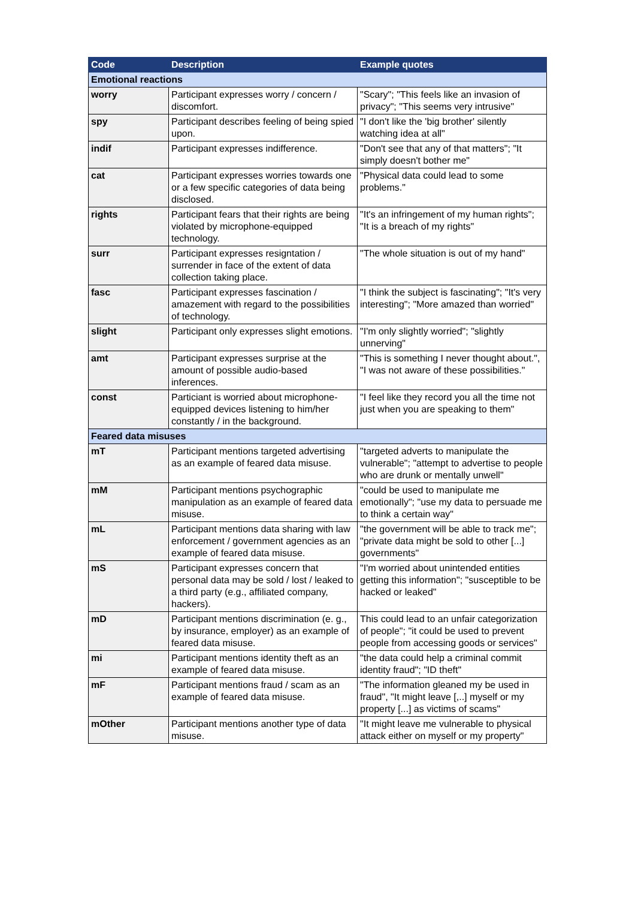| Code | Description | Example quotes |
| --- | --- | --- |
| Emotional reactions | | |
| worry | Participant expresses worry / concern / discomfort. | "Scary"; "This feels like an invasion of privacy"; "This seems very intrusive" |
| spy | Participant describes feeling of being spied upon. | "I don't like the 'big brother' silently watching idea at all" |
| indif | Participant expresses indifference. | "Don't see that any of that matters"; "It simply doesn't bother me" |
| cat | Participant expresses worries towards one or a few specific categories of data being disclosed. | "Physical data could lead to some problems." |
| rights | Participant fears that their rights are being violated by microphone-equipped technology. | "It's an infringement of my human rights"; "It is a breach of my rights" |
| surr | Participant expresses resigntation / surrender in face of the extent of data collection taking place. | "The whole situation is out of my hand" |
| fasc | Participant expresses fascination / amazement with regard to the possibilities of technology. | "I think the subject is fascinating"; "It's very interesting"; "More amazed than worried" |
| slight | Participant only expresses slight emotions. | "I'm only slightly worried"; "slightly unnerving" |
| amt | Participant expresses surprise at the amount of possible audio-based inferences. | "This is something I never thought about.", "I was not aware of these possibilities." |
| const | Particiant is worried about microphone-equipped devices listening to him/her constantly / in the background. | "I feel like they record you all the time not just when you are speaking to them" |
| Feared data misuses | | |
| mT | Participant mentions targeted advertising as an example of feared data misuse. | "targeted adverts to manipulate the vulnerable"; "attempt to advertise to people who are drunk or mentally unwell" |
| mM | Participant mentions psychographic manipulation as an example of feared data misuse. | "could be used to manipulate me emotionally"; "use my data to persuade me to think a certain way" |
| mL | Participant mentions data sharing with law enforcement / government agencies as an example of feared data misuse. | "the government will be able to track me"; "private data might be sold to other [...] governments" |
| mS | Participant expresses concern that personal data may be sold / lost / leaked to a third party (e.g., affiliated company, hackers). | "I'm worried about unintended entities getting this information"; "susceptible to be hacked or leaked" |
| mD | Participant mentions discrimination (e. g., by insurance, employer) as an example of feared data misuse. | This could lead to an unfair categorization of people"; "it could be used to prevent people from accessing goods or services" |
| mi | Participant mentions identity theft as an example of feared data misuse. | "the data could help a criminal commit identity fraud"; "ID theft" |
| mF | Participant mentions fraud / scam as an example of feared data misuse. | "The information gleaned my be used in fraud", "It might leave [,..] myself or my property [...] as victims of scams" |
| mOther | Participant mentions another type of data misuse. | "It might leave me vulnerable to physical attack either on myself or my property" |